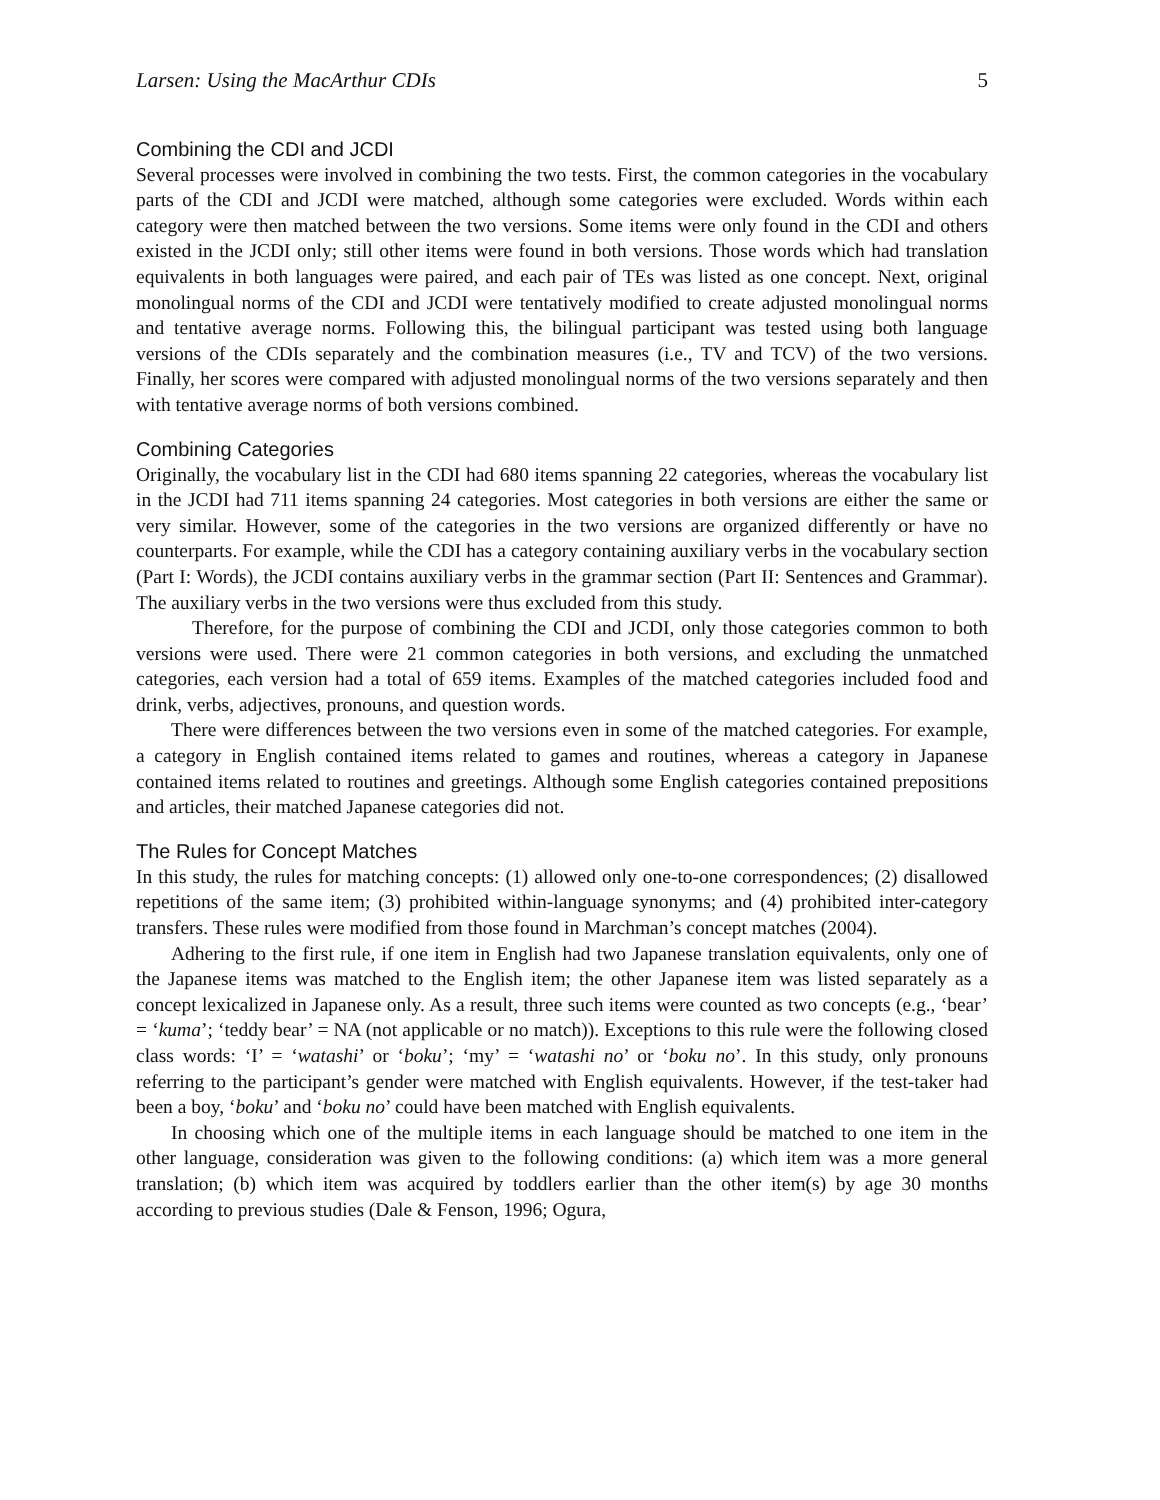Larsen: Using the MacArthur CDIs 5
Combining the CDI and JCDI
Several processes were involved in combining the two tests. First, the common categories in the vocabulary parts of the CDI and JCDI were matched, although some categories were excluded. Words within each category were then matched between the two versions. Some items were only found in the CDI and others existed in the JCDI only; still other items were found in both versions. Those words which had translation equivalents in both languages were paired, and each pair of TEs was listed as one concept. Next, original monolingual norms of the CDI and JCDI were tentatively modified to create adjusted monolingual norms and tentative average norms. Following this, the bilingual participant was tested using both language versions of the CDIs separately and the combination measures (i.e., TV and TCV) of the two versions. Finally, her scores were compared with adjusted monolingual norms of the two versions separately and then with tentative average norms of both versions combined.
Combining Categories
Originally, the vocabulary list in the CDI had 680 items spanning 22 categories, whereas the vocabulary list in the JCDI had 711 items spanning 24 categories. Most categories in both versions are either the same or very similar. However, some of the categories in the two versions are organized differently or have no counterparts. For example, while the CDI has a category containing auxiliary verbs in the vocabulary section (Part I: Words), the JCDI contains auxiliary verbs in the grammar section (Part II: Sentences and Grammar). The auxiliary verbs in the two versions were thus excluded from this study.
Therefore, for the purpose of combining the CDI and JCDI, only those categories common to both versions were used. There were 21 common categories in both versions, and excluding the unmatched categories, each version had a total of 659 items. Examples of the matched categories included food and drink, verbs, adjectives, pronouns, and question words.
There were differences between the two versions even in some of the matched categories. For example, a category in English contained items related to games and routines, whereas a category in Japanese contained items related to routines and greetings. Although some English categories contained prepositions and articles, their matched Japanese categories did not.
The Rules for Concept Matches
In this study, the rules for matching concepts: (1) allowed only one-to-one correspondences; (2) disallowed repetitions of the same item; (3) prohibited within-language synonyms; and (4) prohibited inter-category transfers. These rules were modified from those found in Marchman’s concept matches (2004).
Adhering to the first rule, if one item in English had two Japanese translation equivalents, only one of the Japanese items was matched to the English item; the other Japanese item was listed separately as a concept lexicalized in Japanese only. As a result, three such items were counted as two concepts (e.g., ‘bear’ = ‘kuma’; ‘teddy bear’ = NA (not applicable or no match)). Exceptions to this rule were the following closed class words: ‘I’ = ‘watashi’ or ‘boku’; ‘my’ = ‘watashi no’ or ‘boku no’. In this study, only pronouns referring to the participant’s gender were matched with English equivalents. However, if the test-taker had been a boy, ‘boku’ and ‘boku no’ could have been matched with English equivalents.
In choosing which one of the multiple items in each language should be matched to one item in the other language, consideration was given to the following conditions: (a) which item was a more general translation; (b) which item was acquired by toddlers earlier than the other item(s) by age 30 months according to previous studies (Dale & Fenson, 1996; Ogura,